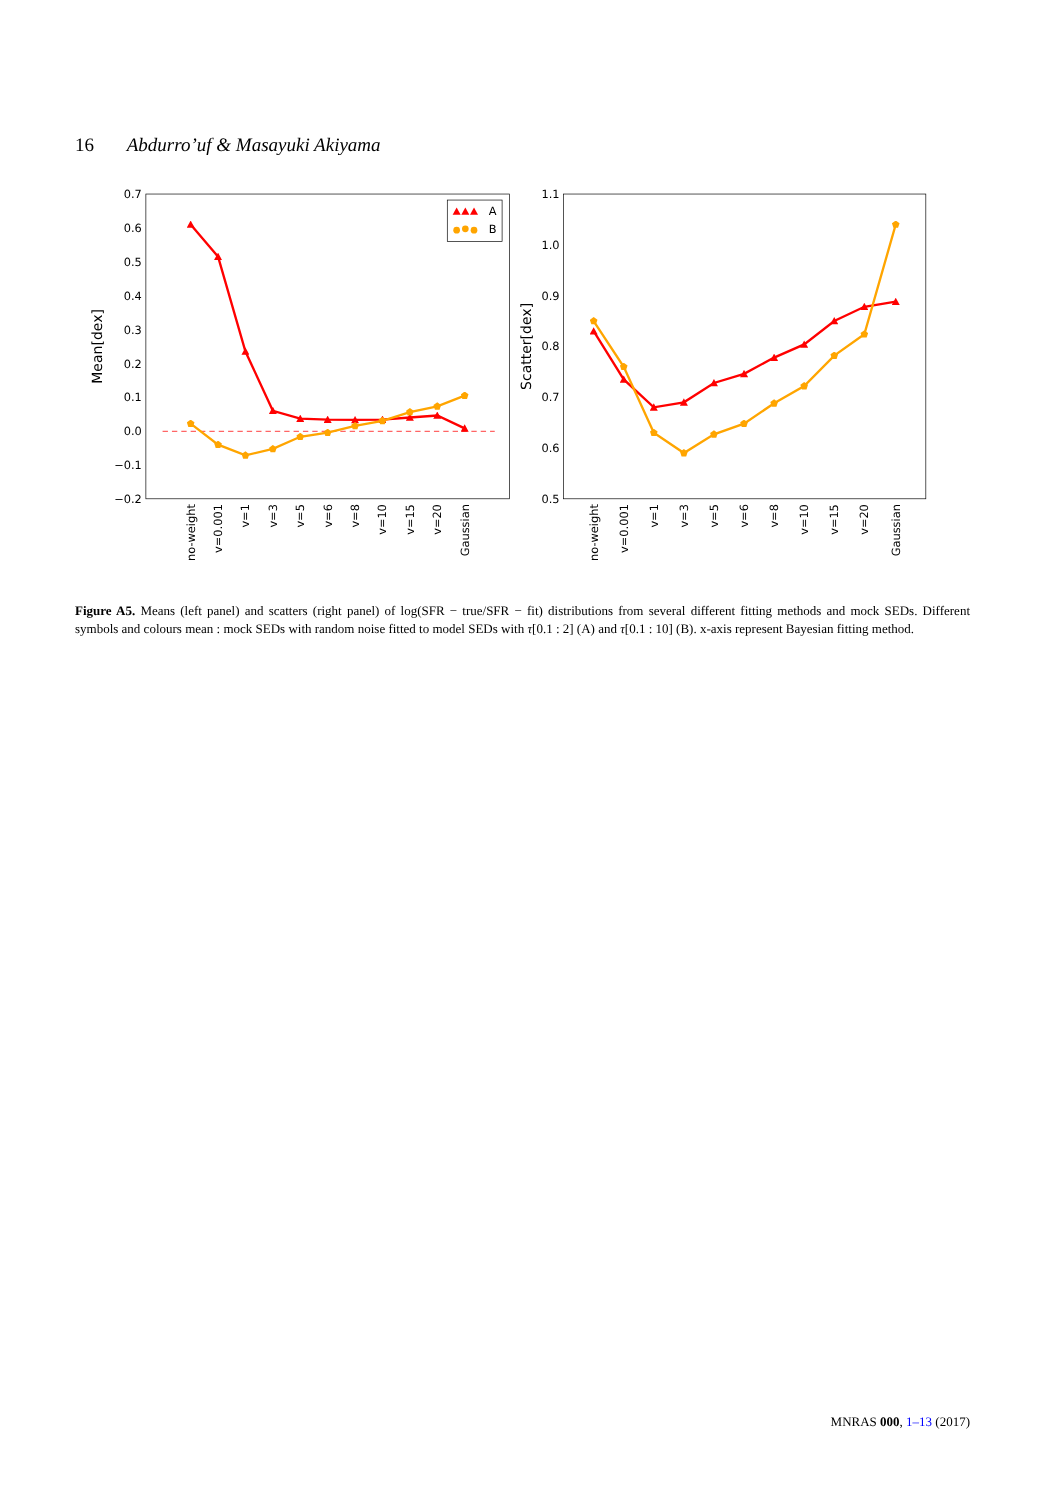16 Abdurro’uf & Masayuki Akiyama
0.7
0.6
0.5
0.4
0.3
0.2
0.1
0.0
−0.1
−0.2
Mean[dex]
no-weight
v=0.001
v=1
v=3
v=5
v=6
v=8
v=10
v=15
v=20
Gaussian
A
B
1.1
1.0
0.9
0.8
0.7
0.6
0.5
Scatter[dex]
no-weight
v=0.001
v=1
v=3
v=5
v=6
v=8
v=10
v=15
v=20
Gaussian
Figure A5. Means (left panel) and scatters (right panel) of log(SFR − true/SFR − fit) distributions from several different fitting methods and mock SEDs. Different symbols and colours mean : mock SEDs with random noise fitted to model SEDs with τ[0.1 : 2] (A) and τ[0.1 : 10] (B). x-axis represent Bayesian fitting method.
MNRAS 000, 1–13 (2017)